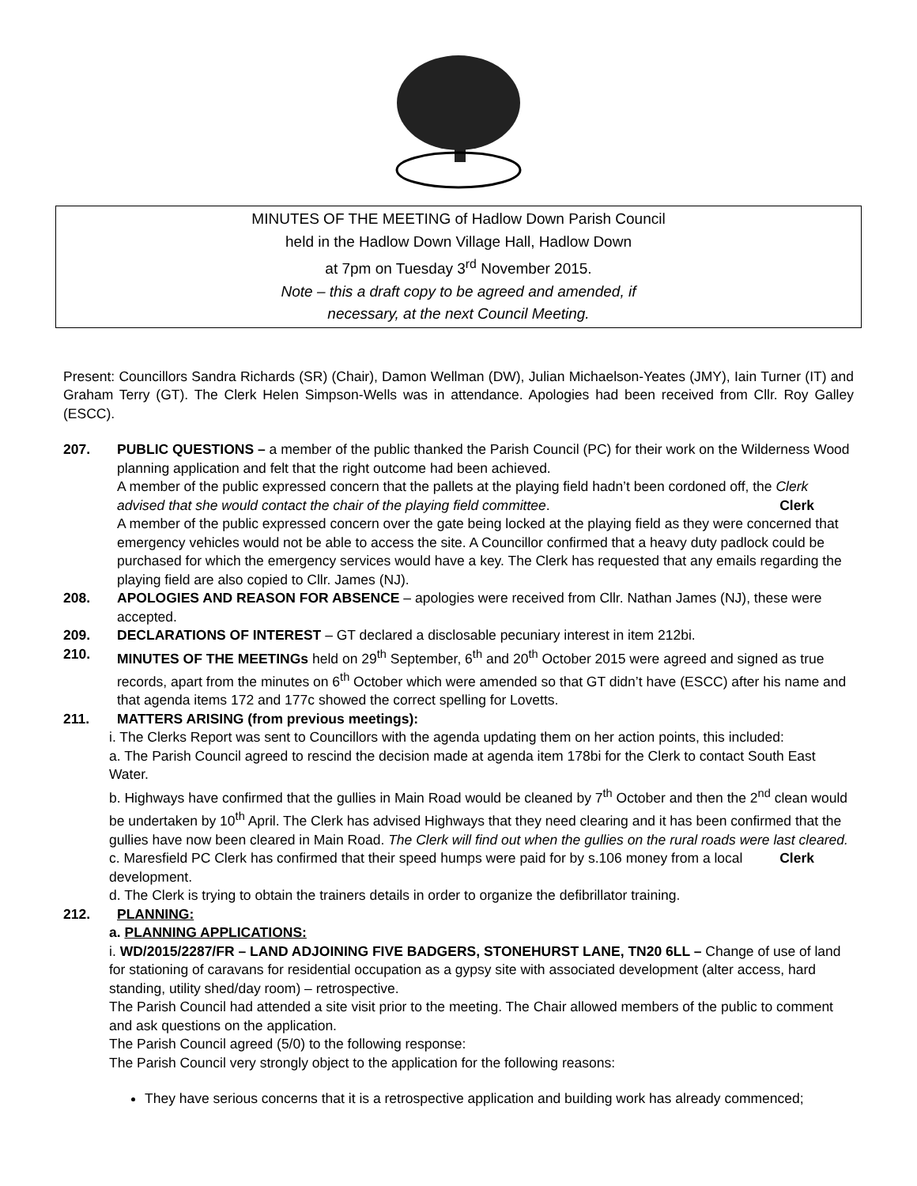MINUTES OF THE MEETING of Hadlow Down Parish Council
held in the Hadlow Down Village Hall, Hadlow Down
at 7pm on Tuesday 3<sup>rd</sup> November 2015.
Note – this a draft copy to be agreed and amended, if
necessary, at the next Council Meeting.
Present: Councillors Sandra Richards (SR) (Chair), Damon Wellman (DW), Julian Michaelson-Yeates (JMY), Iain Turner (IT) and Graham Terry (GT). The Clerk Helen Simpson-Wells was in attendance. Apologies had been received from Cllr. Roy Galley (ESCC).
207. PUBLIC QUESTIONS – a member of the public thanked the Parish Council (PC) for their work on the Wilderness Wood planning application and felt that the right outcome had been achieved.
A member of the public expressed concern that the pallets at the playing field hadn’t been cordoned off, the Clerk advised that she would contact the chair of the playing field committee. Clerk
A member of the public expressed concern over the gate being locked at the playing field as they were concerned that emergency vehicles would not be able to access the site. A Councillor confirmed that a heavy duty padlock could be purchased for which the emergency services would have a key. The Clerk has requested that any emails regarding the playing field are also copied to Cllr. James (NJ).
208. APOLOGIES AND REASON FOR ABSENCE – apologies were received from Cllr. Nathan James (NJ), these were accepted.
209. DECLARATIONS OF INTEREST – GT declared a disclosable pecuniary interest in item 212bi.
210. MINUTES OF THE MEETINGs held on 29<sup>th</sup> September, 6<sup>th</sup> and 20<sup>th</sup> October 2015 were agreed and signed as true records, apart from the minutes on 6<sup>th</sup> October which were amended so that GT didn’t have (ESCC) after his name and that agenda items 172 and 177c showed the correct spelling for Lovetts.
211. MATTERS ARISING (from previous meetings):
i. The Clerks Report was sent to Councillors with the agenda updating them on her action points, this included:
a. The Parish Council agreed to rescind the decision made at agenda item 178bi for the Clerk to contact South East Water.
b. Highways have confirmed that the gullies in Main Road would be cleaned by 7<sup>th</sup> October and then the 2<sup>nd</sup> clean would be undertaken by 10<sup>th</sup> April. The Clerk has advised Highways that they need clearing and it has been confirmed that the gullies have now been cleared in Main Road. The Clerk will find out when the gullies on the rural roads were last cleared. Clerk
c. Maresfield PC Clerk has confirmed that their speed humps were paid for by s.106 money from a local development.
d. The Clerk is trying to obtain the trainers details in order to organize the defibrillator training.
212. PLANNING:
a. PLANNING APPLICATIONS:
i. WD/2015/2287/FR – LAND ADJOINING FIVE BADGERS, STONEHURST LANE, TN20 6LL – Change of use of land for stationing of caravans for residential occupation as a gypsy site with associated development (alter access, hard standing, utility shed/day room) – retrospective.
The Parish Council had attended a site visit prior to the meeting. The Chair allowed members of the public to comment and ask questions on the application.
The Parish Council agreed (5/0) to the following response:
The Parish Council very strongly object to the application for the following reasons:
They have serious concerns that it is a retrospective application and building work has already commenced;